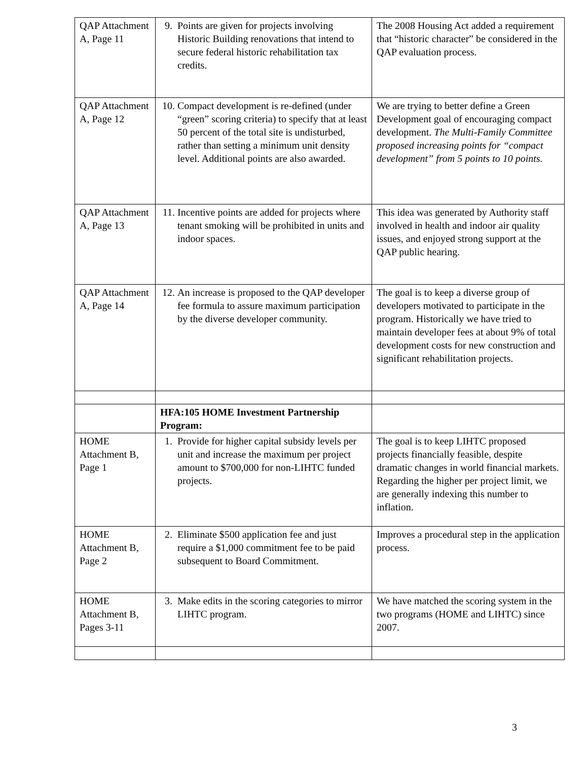| QAP Attachment A, Page 11 | 9. Points are given for projects involving Historic Building renovations that intend to secure federal historic rehabilitation tax credits. | The 2008 Housing Act added a requirement that “historic character” be considered in the QAP evaluation process. |
| QAP Attachment A, Page 12 | 10. Compact development is re-defined (under “green” scoring criteria) to specify that at least 50 percent of the total site is undisturbed, rather than setting a minimum unit density level. Additional points are also awarded. | We are trying to better define a Green Development goal of encouraging compact development. The Multi-Family Committee proposed increasing points for “compact development” from 5 points to 10 points. |
| QAP Attachment A, Page 13 | 11. Incentive points are added for projects where tenant smoking will be prohibited in units and indoor spaces. | This idea was generated by Authority staff involved in health and indoor air quality issues, and enjoyed strong support at the QAP public hearing. |
| QAP Attachment A, Page 14 | 12. An increase is proposed to the QAP developer fee formula to assure maximum participation by the diverse developer community. | The goal is to keep a diverse group of developers motivated to participate in the program. Historically we have tried to maintain developer fees at about 9% of total development costs for new construction and significant rehabilitation projects. |
| | HFA:105 HOME Investment Partnership Program: | |
| HOME Attachment B, Page 1 | 1. Provide for higher capital subsidy levels per unit and increase the maximum per project amount to $700,000 for non-LIHTC funded projects. | The goal is to keep LIHTC proposed projects financially feasible, despite dramatic changes in world financial markets. Regarding the higher per project limit, we are generally indexing this number to inflation. |
| HOME Attachment B, Page 2 | 2. Eliminate $500 application fee and just require a $1,000 commitment fee to be paid subsequent to Board Commitment. | Improves a procedural step in the application process. |
| HOME Attachment B, Pages 3-11 | 3. Make edits in the scoring categories to mirror LIHTC program. | We have matched the scoring system in the two programs (HOME and LIHTC) since 2007. |
3